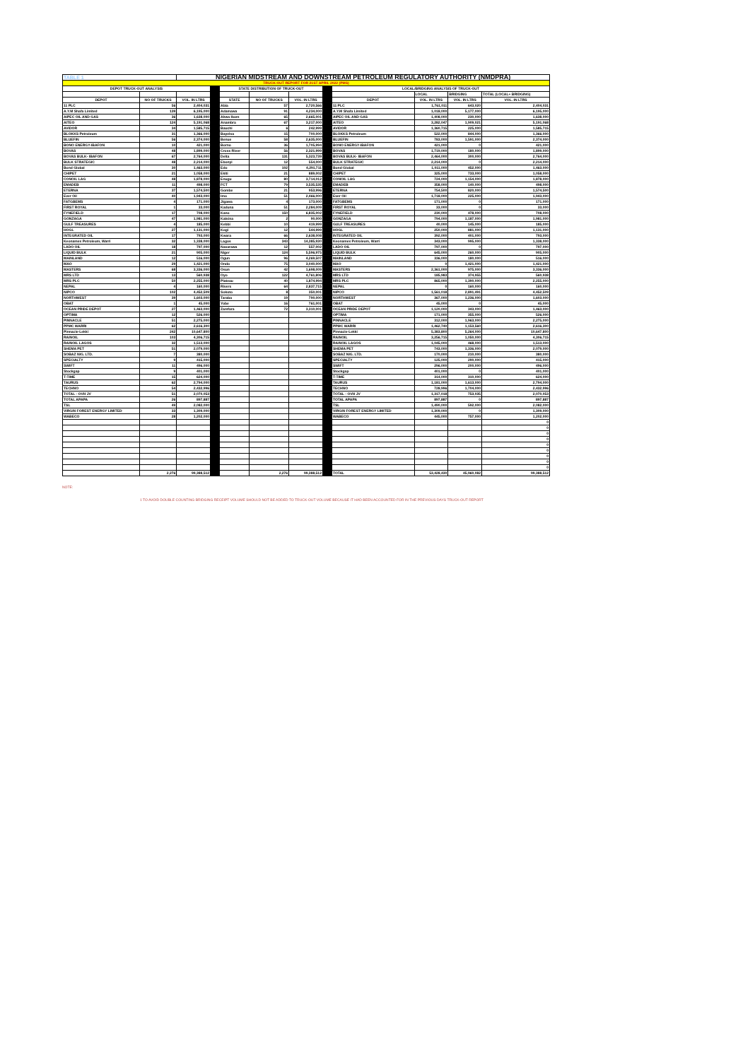| TABLE 1 | | NIGERIAN MIDSTREAM AND DOWNSTREAM PETROLEUM REGULATORY AUTHORITY (NMDPRA) | | | | | | | | | |
| TRUCK-OUT REPORT FOR 21ST APRIL 2022 (PMS) | | | | | | | | | | | |
| DEPOT TRUCK-OUT ANALYSIS | | | | STATE DISTRIBUTION OF TRUCK-OUT | | | | LOCAL/BRIDGING ANALYSIS OF TRUCK-OUT | | | |
| | | | | | | | | | LOCAL | BRIDGING | TOTAL (LOCAL+ BRIDGING) |
| DEPOT | NO OF TRUCKS | VOL. IN LTRS | | STATE | NO OF TRUCKS | VOL. IN LTRS | | DEPOT | VOL. IN LTRS | VOL. IN LTRS | VOL. IN LTRS |
| 11 PLC | 56 | 2,404,031 | | Abia | 57 | 2,720,566 | | 11 PLC | 1,761,011 | 643,020 | 2,404,031 |
| A.Y.M Shafa Limited | 139 | 6,195,000 | | Adamawa | 91 | 4,234,000 | | A.Y.M Shafa Limited | 1,018,000 | 5,177,000 | 6,195,000 |
| AIPEC OIL AND GAS | 36 | 1,638,000 | | Akwa Ibom | 65 | 2,665,001 | | AIPEC OIL AND GAS | 1,408,000 | 230,000 | 1,638,000 |
| AITEO | 124 | 5,191,068 | | Anambra | 67 | 3,217,000 | | AITEO | 3,282,047 | 1,909,021 | 5,191,068 |
| AVIDOR | 34 | 1,585,715 | | Bauchi | 6 | 242,999 | | AVIDOR | 1,360,715 | 225,000 | 1,585,715 |
| BLOKKS Petroleum | 31 | 1,366,000 | | Bayelsa | 15 | 700,000 | | BLOKKS Petroleum | 522,000 | 844,000 | 1,366,000 |
| BLUEFIN | 56 | 2,374,000 | | Benue | 58 | 2,635,000 | | BLUEFIN | 783,000 | 1,591,000 | 2,374,000 |
| BONO ENERGY-IBAFON | 10 | 421,000 | | Borno | 36 | 1,705,994 | | BONO ENERGY-IBAFON | 421,000 | 0 | 421,000 |
| BOVAS | 48 | 1,899,000 | | Cross River | 56 | 2,321,999 | | BOVAS | 1,719,000 | 180,000 | 1,899,000 |
| BOVAS BULK- IBAFON | 67 | 2,764,000 | | Delta | 131 | 5,323,739 | | BOVAS BULK- IBAFON | 2,464,000 | 300,000 | 2,764,000 |
| BULK STRATEGIC | 48 | 2,214,000 | | Ebonyi | 12 | 554,000 | | BULK STRATEGIC | 2,214,000 | 0 | 2,214,000 |
| Bond Global | 30 | 1,463,000 | | Edo | 102 | 4,291,711 | | Bond Global | 1,011,000 | 452,000 | 1,463,000 |
| CHIPET | 21 | 1,058,000 | | Ekiti | 21 | 889,002 | | CHIPET | 325,000 | 733,000 | 1,058,000 |
| CONOIL LAG | 48 | 1,878,000 | | Enugu | 80 | 3,714,012 | | CONOIL LAG | 724,000 | 1,154,000 | 1,878,000 |
| EMADEB | 11 | 498,000 | | FCT | 79 | 3,535,535 | | EMADEB | 358,000 | 140,000 | 498,000 |
| ETERNA | 37 | 1,574,500 | | Gombe | 21 | 953,996 | | ETERNA | 754,500 | 820,000 | 1,574,500 |
| Ever Oil | 40 | 1,943,000 | | Imo | 51 | 2,466,000 | | Ever Oil | 1,718,000 | 225,000 | 1,943,000 |
| FATGBEMS | 4 | 171,000 | | Jigawa | 4 | 173,000 | | FATGBEMS | 171,000 | 0 | 171,000 |
| FIRST ROYAL | 1 | 33,000 | | Kaduna | 51 | 2,284,009 | | FIRST ROYAL | 33,000 | 0 | 33,000 |
| FYNEFIELD | 17 | 708,000 | | Kano | 150 | 6,835,002 | | FYNEFIELD | 230,000 | 478,000 | 708,000 |
| GONZAGA | 47 | 1,981,000 | | Katsina | 2 | 90,000 | | GONZAGA | 794,000 | 1,187,000 | 1,981,000 |
| GULF TREASURES | 4 | 185,000 | | Kebbi | 10 | 419,999 | | GULF TREASURES | 40,000 | 145,000 | 185,000 |
| HOGL | 27 | 1,131,000 | | Kogi | 12 | 544,999 | | HOGL | 250,000 | 881,000 | 1,131,000 |
| INTEGRATED OIL | 17 | 793,000 | | Kwara | 66 | 2,638,008 | | INTEGRATED OIL | 392,000 | 401,000 | 793,000 |
| Keonamex Petroleum, Warri | 32 | 1,338,000 | | Lagos | 343 | 14,385,930 | | Keonamex Petroleum, Warri | 343,000 | 995,000 | 1,338,000 |
| LADO OIL | 18 | 797,000 | | Nasarawa | 12 | 557,002 | | LADO OIL | 797,000 | 0 | 797,000 |
| LIQUID BULK | 21 | 905,000 | | Niger | 124 | 5,596,975 | | LIQUID BULK | 645,000 | 260,000 | 905,000 |
| MAINLAND | 12 | 516,000 | | Ogun | 96 | 4,269,507 | | MAINLAND | 336,000 | 180,000 | 516,000 |
| MAO | 29 | 1,421,000 | | Ondo | 75 | 3,040,000 | | MAO | 0 | 1,421,000 | 1,421,000 |
| MASTERS | 68 | 3,336,000 | | Osun | 42 | 1,698,009 | | MASTERS | 2,361,000 | 975,000 | 3,336,000 |
| MRS LTD | 13 | 560,938 | | Oyo | 122 | 4,761,806 | | MRS LTD | 185,983 | 374,955 | 560,938 |
| MRS PLC | 50 | 2,255,000 | | Plateau | 40 | 1,874,994 | | MRS PLC | 865,000 | 1,390,000 | 2,255,000 |
| NEPAL | 4 | 160,000 | | Rivers | 64 | 2,837,715 | | NEPAL | 0 | 160,000 | 160,000 |
| NIPCO | 102 | 4,452,509 | | Sokoto | 8 | 350,001 | | NIPCO | 1,561,018 | 2,891,491 | 4,452,509 |
| NORTHWEST | 39 | 1,603,000 | | Taraba | 19 | 790,000 | | NORTHWEST | 367,000 | 1,236,000 | 1,603,000 |
| OBAT | 1 | 45,000 | | Yobe | 16 | 761,001 | | OBAT | 45,000 | 0 | 45,000 |
| OCEAN PRIDE DEPOT | 27 | 1,463,000 | | Zamfara | 72 | 3,310,001 | | OCEAN PRIDE DEPOT | 1,120,000 | 343,000 | 1,463,000 |
| OPTIMA | 12 | 526,000 | | | | | | OPTIMA | 171,000 | 355,000 | 526,000 |
| PINNACLE | 51 | 2,275,000 | | | | | | PINNACLE | 312,000 | 1,963,000 | 2,275,000 |
| PPMC WARRI | 62 | 2,616,300 | | | | | | PPMC WARRI | 1,462,740 | 1,153,560 | 2,616,300 |
| Pinnacle-Lekki | 242 | 10,647,800 | | | | | | Pinnacle-Lekki | 5,383,800 | 5,264,000 | 10,647,800 |
| RAINOIL | 103 | 4,306,715 | | | | | | RAINOIL | 3,256,715 | 1,050,000 | 4,306,715 |
| RAINOIL LAGOS | 32 | 1,513,000 | | | | | | RAINOIL LAGOS | 1,045,000 | 468,000 | 1,513,000 |
| SHEMA PET | 51 | 2,079,000 | | | | | | SHEMA PET | 743,000 | 1,336,000 | 2,079,000 |
| SOBAZ NIG. LTD. | 7 | 380,000 | | | | | | SOBAZ NIG. LTD. | 170,000 | 210,000 | 380,000 |
| SPECIALTY | 9 | 415,000 | | | | | | SPECIALTY | 125,000 | 290,000 | 415,000 |
| SWIFT | 11 | 496,000 | | | | | | SWIFT | 296,000 | 200,000 | 496,000 |
| Stockgap | 9 | 401,000 | | | | | | Stockgap | 401,000 | 0 | 401,000 |
| T-TIME | 15 | 624,000 | | | | | | T-TIME | 314,000 | 310,000 | 624,000 |
| TAURUS | 62 | 2,794,000 | | | | | | TAURUS | 1,181,000 | 1,613,000 | 2,794,000 |
| TECHNO | 54 | 2,432,996 | | | | | | TECHNO | 728,996 | 1,704,000 | 2,432,996 |
| TOTAL - OVH JV | 51 | 2,070,053 | | | | | | TOTAL - OVH JV | 1,317,018 | 753,035 | 2,070,053 |
| TOTAL APAPA | 26 | 897,887 | | | | | | TOTAL APAPA | 897,887 | 0 | 897,887 |
| TSL | 49 | 2,082,000 | | | | | | TSL | 1,490,000 | 592,000 | 2,082,000 |
| VIRGIN FOREST ENERGY LIMITED | 33 | 1,309,000 | | | | | | VIRGIN FOREST ENERGY LIMITED | 1,309,000 | 0 | 1,309,000 |
| WABECO | 28 | 1,202,000 | | | | | | WABECO | 445,000 | 757,000 | 1,202,000 |
| | | | | | | | | | | | 0 |
| | | | | | | | | | | | 0 |
| | | | | | | | | | | | 0 |
| | | | | | | | | | | | 0 |
| | | | | | | | | | | | 0 |
| | | | | | | | | | | | 0 |
| | | | | | | | | | | | 0 |
| | | | | | | | | | | | 0 |
| | | | | | | | | | | | 0 |
| | 2,276 | 99,388,512 | | | 2,276 | 99,388,512 | | TOTAL | 53,428,430 | 45,960,082 | 99,388,512 |
NOTE:
1 TO AVOID DOUBLE COUNTING BRIDGING RECEIPT VOLUME SHOULD NOT BE ADDED TO TRUCK-OUT VOLUME BECAUSE IT HAD BEEN ACCOUNTED FOR IN THE PREVIOUS DAYS TRUCK-OUT REPORT